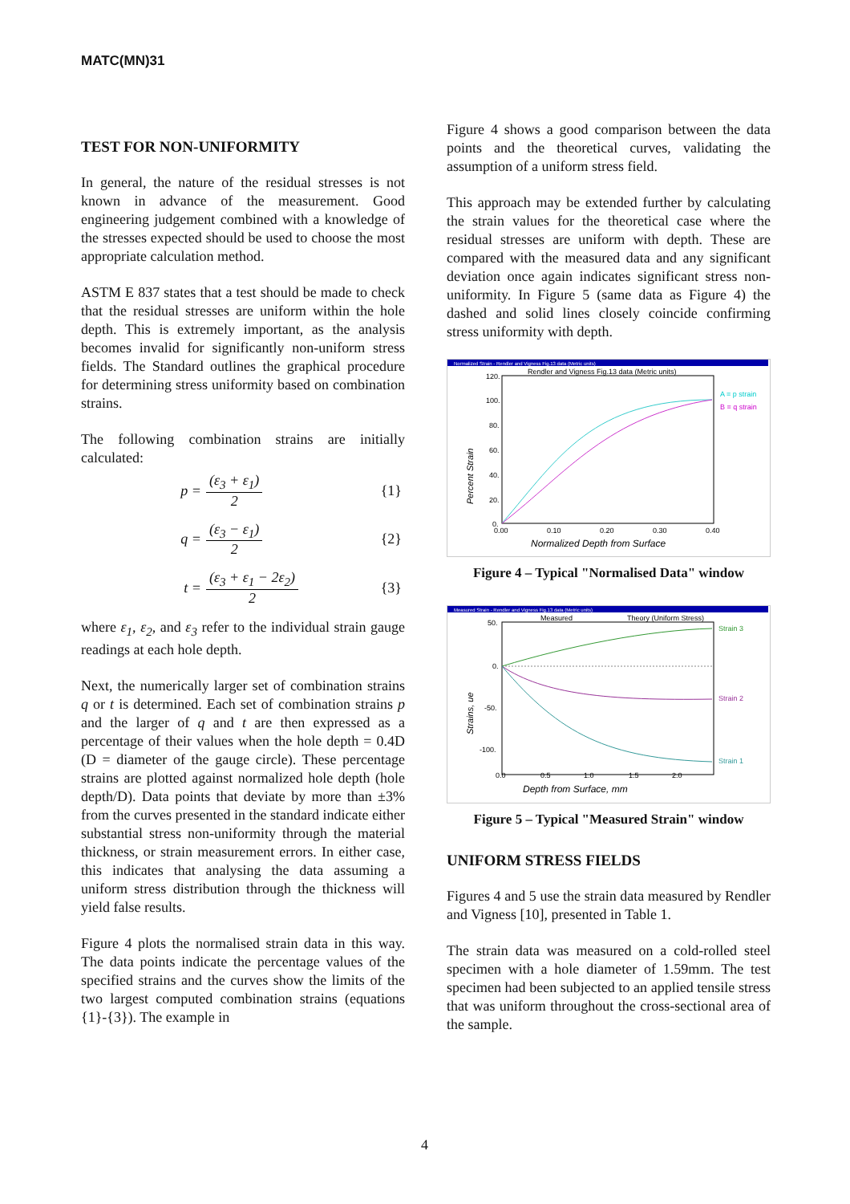MATC(MN)31
TEST FOR NON-UNIFORMITY
In general, the nature of the residual stresses is not known in advance of the measurement. Good engineering judgement combined with a knowledge of the stresses expected should be used to choose the most appropriate calculation method.
ASTM E 837 states that a test should be made to check that the residual stresses are uniform within the hole depth. This is extremely important, as the analysis becomes invalid for significantly non-uniform stress fields. The Standard outlines the graphical procedure for determining stress uniformity based on combination strains.
The following combination strains are initially calculated:
p = (ε<sub>3</sub> + ε<sub>1</sub>) 2 {1}
q = (ε<sub>3</sub> − ε<sub>1</sub>) 2 {2}
t = (ε<sub>3</sub> + ε<sub>1</sub> − 2ε<sub>2</sub>) 2 {3}
where ε<sub>1</sub>, ε<sub>2</sub>, and ε<sub>3</sub> refer to the individual strain gauge readings at each hole depth.
Next, the numerically larger set of combination strains q or t is determined. Each set of combination strains p and the larger of q and t are then expressed as a percentage of their values when the hole depth = 0.4D (D = diameter of the gauge circle). These percentage strains are plotted against normalized hole depth (hole depth/D). Data points that deviate by more than ±3% from the curves presented in the standard indicate either substantial stress non-uniformity through the material thickness, or strain measurement errors. In either case, this indicates that analysing the data assuming a uniform stress distribution through the thickness will yield false results.
Figure 4 plots the normalised strain data in this way. The data points indicate the percentage values of the specified strains and the curves show the limits of the two largest computed combination strains (equations {1}-{3}). The example in
Figure 4 shows a good comparison between the data points and the theoretical curves, validating the assumption of a uniform stress field.
This approach may be extended further by calculating the strain values for the theoretical case where the residual stresses are uniform with depth. These are compared with the measured data and any significant deviation once again indicates significant stress non-uniformity. In Figure 5 (same data as Figure 4) the dashed and solid lines closely coincide confirming stress uniformity with depth.
Normalized Strain - Rendler and Vigness Fig.13 data (Metric units)
Rendler and Vigness Fig.13 data (Metric units)
120.
100.
80.
60.
40.
20.
0.
0.00
0.10
0.20
0.30
0.40
Normalized Depth from Surface
Percent Strain
A = p strain
B = q strain
Figure 4 – Typical "Normalised Data" window
Measured Strain - Rendler and Vigness Fig.13 data (Metric units)
Measured
Theory (Uniform Stress)
50.
0.
-50.
-100.
0.0
0.5
1.0
1.5
2.0
Depth from Surface, mm
Strains, ue
Strain 3
Strain 2
Strain 1
Figure 5 – Typical "Measured Strain" window
UNIFORM STRESS FIELDS
Figures 4 and 5 use the strain data measured by Rendler and Vigness [10], presented in Table 1.
The strain data was measured on a cold-rolled steel specimen with a hole diameter of 1.59mm. The test specimen had been subjected to an applied tensile stress that was uniform throughout the cross-sectional area of the sample.
4